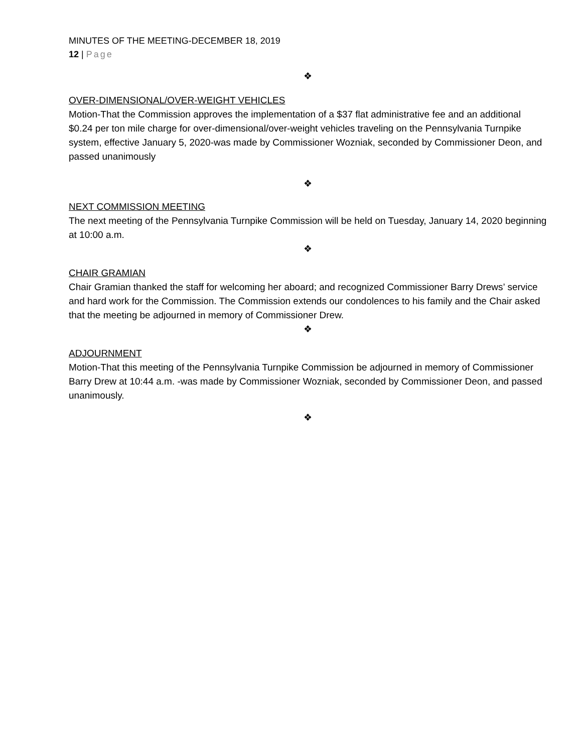MINUTES OF THE MEETING-DECEMBER 18, 2019
12 | Page
❖
OVER-DIMENSIONAL/OVER-WEIGHT VEHICLES
Motion-That the Commission approves the implementation of a $37 flat administrative fee and an additional $0.24 per ton mile charge for over-dimensional/over-weight vehicles traveling on the Pennsylvania Turnpike system, effective January 5, 2020-was made by Commissioner Wozniak, seconded by Commissioner Deon, and passed unanimously
❖
NEXT COMMISSION MEETING
The next meeting of the Pennsylvania Turnpike Commission will be held on Tuesday, January 14, 2020 beginning at 10:00 a.m.
❖
CHAIR GRAMIAN
Chair Gramian thanked the staff for welcoming her aboard; and recognized Commissioner Barry Drews’ service and hard work for the Commission. The Commission extends our condolences to his family and the Chair asked that the meeting be adjourned in memory of Commissioner Drew.
❖
ADJOURNMENT
Motion-That this meeting of the Pennsylvania Turnpike Commission be adjourned in memory of Commissioner Barry Drew at 10:44 a.m. -was made by Commissioner Wozniak, seconded by Commissioner Deon, and passed unanimously.
❖